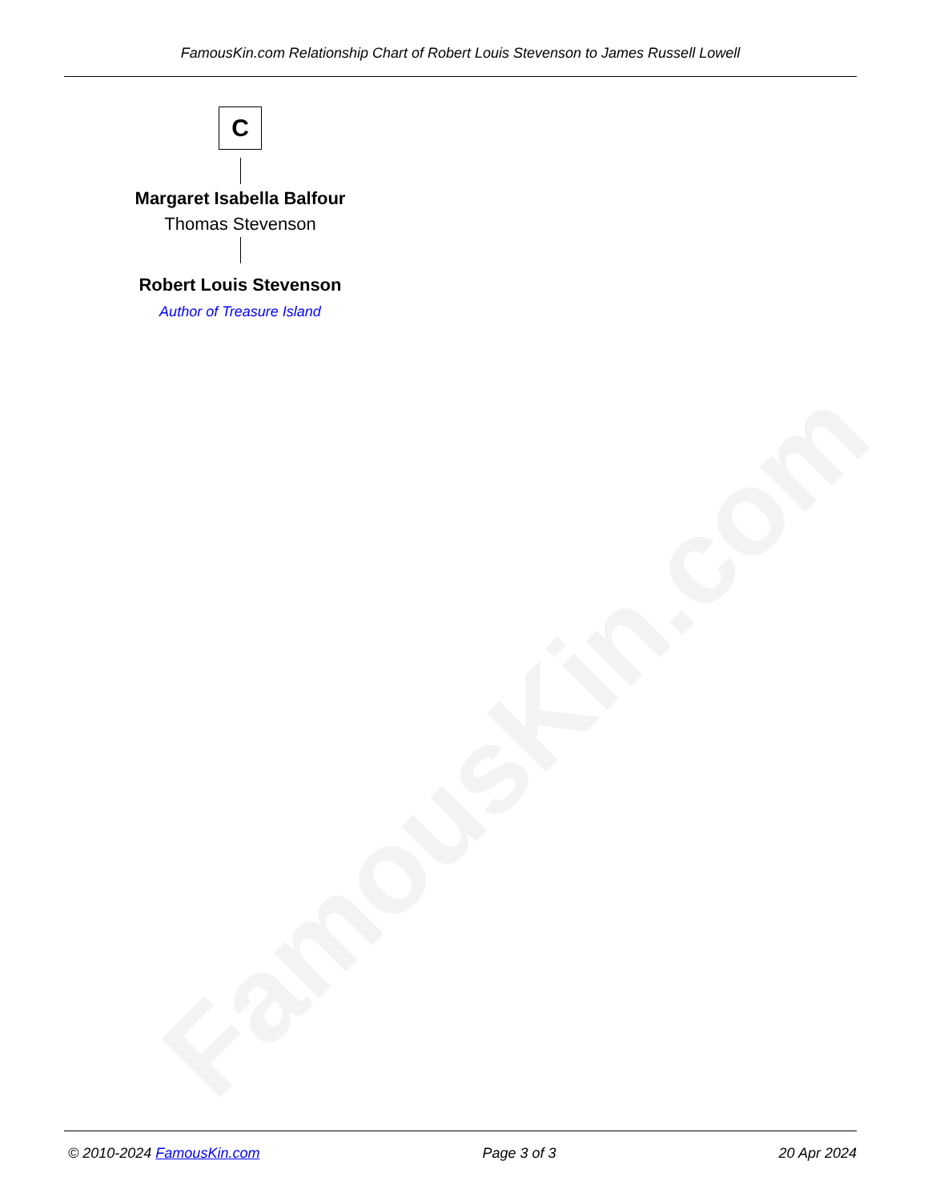FamousKin.com
FamousKin.com Relationship Chart of Robert Louis Stevenson to James Russell Lowell
C
Margaret Isabella Balfour
Thomas Stevenson
Robert Louis Stevenson
Author of Treasure Island
© 2010-2024 FamousKin.com Page 3 of 3 20 Apr 2024